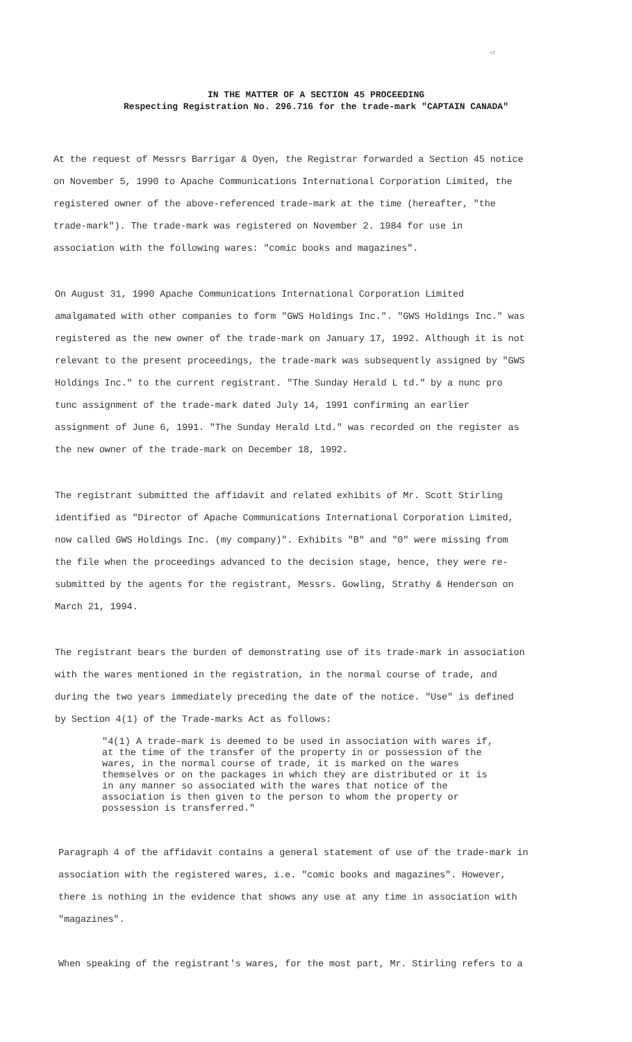<t
IN THE MATTER OF A SECTION 45 PROCEEDING
Respecting Registration No. 296.716 for the trade-mark "CAPTAIN CANADA"
At the request of Messrs Barrigar & Oyen, the Registrar forwarded a Section 45 notice on November 5, 1990 to Apache Communications International Corporation Limited, the registered owner of the above-referenced trade-mark at the time (hereafter, "the trade-mark"). The trade-mark was registered on November 2. 1984 for use in association with the following wares: "comic books and magazines".
On August 31, 1990 Apache Communications International Corporation Limited amalgamated with other companies to form "GWS Holdings Inc.". "GWS Holdings Inc." was registered as the new owner of the trade-mark on January 17, 1992. Although it is not relevant to the present proceedings, the trade-mark was subsequently assigned by "GWS Holdings Inc." to the current registrant. "The Sunday Herald L td." by a nunc pro tunc assignment of the trade-mark dated July 14, 1991 confirming an earlier assignment of June 6, 1991. "The Sunday Herald Ltd." was recorded on the register as the new owner of the trade-mark on December 18, 1992.
The registrant submitted the affidavit and related exhibits of Mr. Scott Stirling identified as "Director of Apache Communications International Corporation Limited, now called GWS Holdings Inc. (my company)". Exhibits "B" and "0" were missing from the file when the proceedings advanced to the decision stage, hence, they were re-submitted by the agents for the registrant, Messrs. Gowling, Strathy & Henderson on March 21, 1994.
The registrant bears the burden of demonstrating use of its trade-mark in association with the wares mentioned in the registration, in the normal course of trade, and during the two years immediately preceding the date of the notice. "Use" is defined by Section 4(1) of the Trade-marks Act as follows:
"4(1) A trade-mark is deemed to be used in association with wares if, at the time of the transfer of the property in or possession of the wares, in the normal course of trade, it is marked on the wares themselves or on the packages in which they are distributed or it is in any manner so associated with the wares that notice of the association is then given to the person to whom the property or possession is transferred."
Paragraph 4 of the affidavit contains a general statement of use of the trade-mark in association with the registered wares, i.e. "comic books and magazines". However, there is nothing in the evidence that shows any use at any time in association with "magazines".
When speaking of the registrant's wares, for the most part, Mr. Stirling refers to a